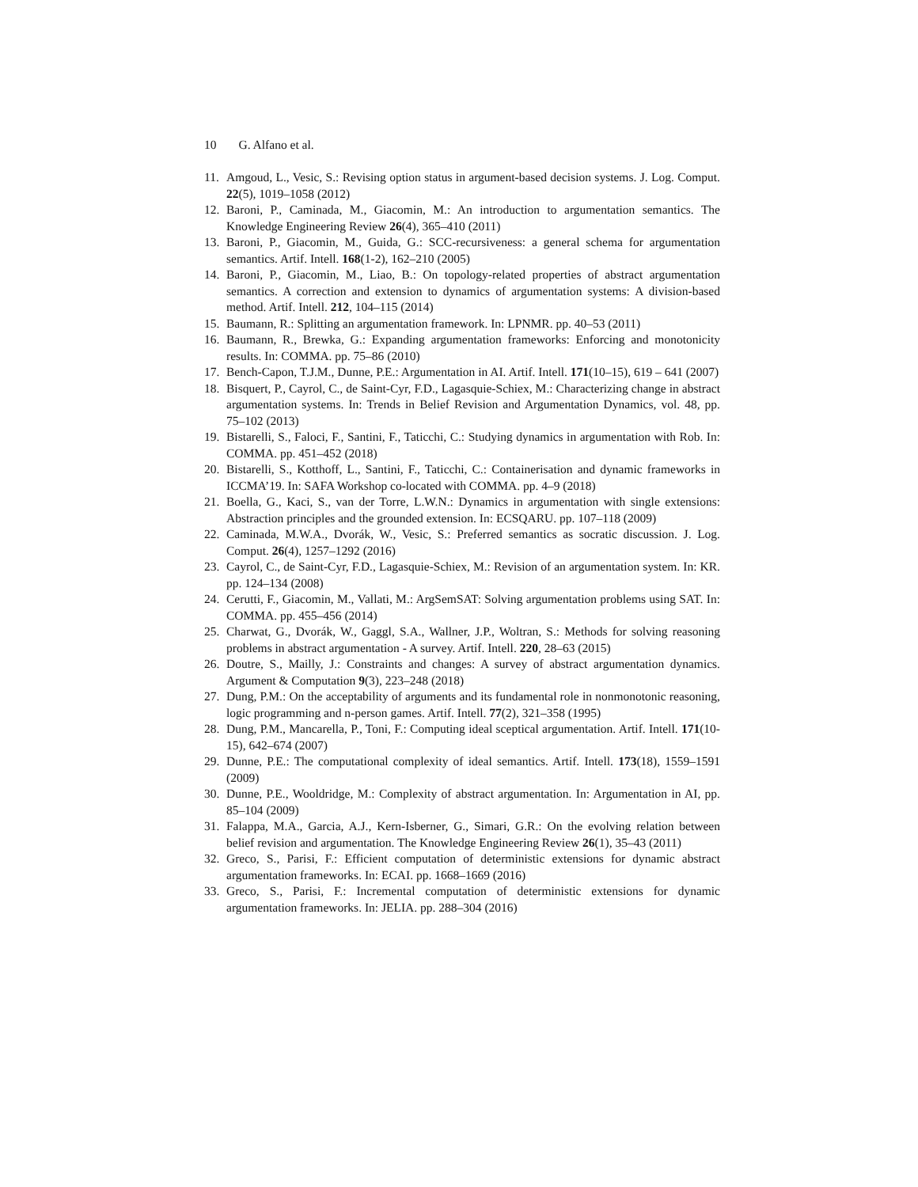10 G. Alfano et al.
11. Amgoud, L., Vesic, S.: Revising option status in argument-based decision systems. J. Log. Comput. 22(5), 1019–1058 (2012)
12. Baroni, P., Caminada, M., Giacomin, M.: An introduction to argumentation semantics. The Knowledge Engineering Review 26(4), 365–410 (2011)
13. Baroni, P., Giacomin, M., Guida, G.: SCC-recursiveness: a general schema for argumentation semantics. Artif. Intell. 168(1-2), 162–210 (2005)
14. Baroni, P., Giacomin, M., Liao, B.: On topology-related properties of abstract argumentation semantics. A correction and extension to dynamics of argumentation systems: A division-based method. Artif. Intell. 212, 104–115 (2014)
15. Baumann, R.: Splitting an argumentation framework. In: LPNMR. pp. 40–53 (2011)
16. Baumann, R., Brewka, G.: Expanding argumentation frameworks: Enforcing and monotonicity results. In: COMMA. pp. 75–86 (2010)
17. Bench-Capon, T.J.M., Dunne, P.E.: Argumentation in AI. Artif. Intell. 171(10–15), 619 – 641 (2007)
18. Bisquert, P., Cayrol, C., de Saint-Cyr, F.D., Lagasquie-Schiex, M.: Characterizing change in abstract argumentation systems. In: Trends in Belief Revision and Argumentation Dynamics, vol. 48, pp. 75–102 (2013)
19. Bistarelli, S., Faloci, F., Santini, F., Taticchi, C.: Studying dynamics in argumentation with Rob. In: COMMA. pp. 451–452 (2018)
20. Bistarelli, S., Kotthoff, L., Santini, F., Taticchi, C.: Containerisation and dynamic frameworks in ICCMA’19. In: SAFA Workshop co-located with COMMA. pp. 4–9 (2018)
21. Boella, G., Kaci, S., van der Torre, L.W.N.: Dynamics in argumentation with single extensions: Abstraction principles and the grounded extension. In: ECSQARU. pp. 107–118 (2009)
22. Caminada, M.W.A., Dvorák, W., Vesic, S.: Preferred semantics as socratic discussion. J. Log. Comput. 26(4), 1257–1292 (2016)
23. Cayrol, C., de Saint-Cyr, F.D., Lagasquie-Schiex, M.: Revision of an argumentation system. In: KR. pp. 124–134 (2008)
24. Cerutti, F., Giacomin, M., Vallati, M.: ArgSemSAT: Solving argumentation problems using SAT. In: COMMA. pp. 455–456 (2014)
25. Charwat, G., Dvorák, W., Gaggl, S.A., Wallner, J.P., Woltran, S.: Methods for solving reasoning problems in abstract argumentation - A survey. Artif. Intell. 220, 28–63 (2015)
26. Doutre, S., Mailly, J.: Constraints and changes: A survey of abstract argumentation dynamics. Argument & Computation 9(3), 223–248 (2018)
27. Dung, P.M.: On the acceptability of arguments and its fundamental role in nonmonotonic reasoning, logic programming and n-person games. Artif. Intell. 77(2), 321–358 (1995)
28. Dung, P.M., Mancarella, P., Toni, F.: Computing ideal sceptical argumentation. Artif. Intell. 171(10-15), 642–674 (2007)
29. Dunne, P.E.: The computational complexity of ideal semantics. Artif. Intell. 173(18), 1559–1591 (2009)
30. Dunne, P.E., Wooldridge, M.: Complexity of abstract argumentation. In: Argumentation in AI, pp. 85–104 (2009)
31. Falappa, M.A., Garcia, A.J., Kern-Isberner, G., Simari, G.R.: On the evolving relation between belief revision and argumentation. The Knowledge Engineering Review 26(1), 35–43 (2011)
32. Greco, S., Parisi, F.: Efficient computation of deterministic extensions for dynamic abstract argumentation frameworks. In: ECAI. pp. 1668–1669 (2016)
33. Greco, S., Parisi, F.: Incremental computation of deterministic extensions for dynamic argumentation frameworks. In: JELIA. pp. 288–304 (2016)